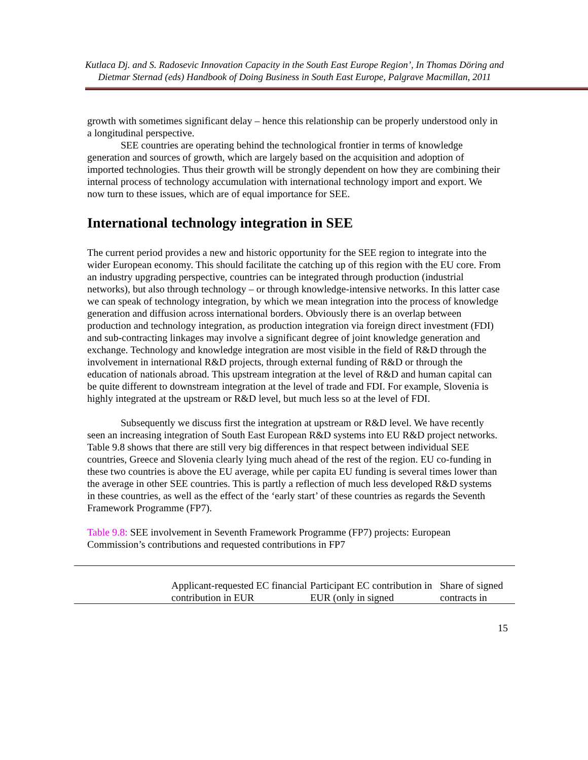Kutlaca Dj. and S. Radosevic Innovation Capacity in the South East Europe Region’, In Thomas Döring and Dietmar Sternad (eds) Handbook of Doing Business in South East Europe, Palgrave Macmillan, 2011
growth with sometimes significant delay – hence this relationship can be properly understood only in a longitudinal perspective.
SEE countries are operating behind the technological frontier in terms of knowledge generation and sources of growth, which are largely based on the acquisition and adoption of imported technologies. Thus their growth will be strongly dependent on how they are combining their internal process of technology accumulation with international technology import and export. We now turn to these issues, which are of equal importance for SEE.
International technology integration in SEE
The current period provides a new and historic opportunity for the SEE region to integrate into the wider European economy. This should facilitate the catching up of this region with the EU core. From an industry upgrading perspective, countries can be integrated through production (industrial networks), but also through technology – or through knowledge-intensive networks. In this latter case we can speak of technology integration, by which we mean integration into the process of knowledge generation and diffusion across international borders. Obviously there is an overlap between production and technology integration, as production integration via foreign direct investment (FDI) and sub-contracting linkages may involve a significant degree of joint knowledge generation and exchange. Technology and knowledge integration are most visible in the field of R&D through the involvement in international R&D projects, through external funding of R&D or through the education of nationals abroad. This upstream integration at the level of R&D and human capital can be quite different to downstream integration at the level of trade and FDI. For example, Slovenia is highly integrated at the upstream or R&D level, but much less so at the level of FDI.
Subsequently we discuss first the integration at upstream or R&D level. We have recently seen an increasing integration of South East European R&D systems into EU R&D project networks. Table 9.8 shows that there are still very big differences in that respect between individual SEE countries, Greece and Slovenia clearly lying much ahead of the rest of the region. EU co-funding in these two countries is above the EU average, while per capita EU funding is several times lower than the average in other SEE countries. This is partly a reflection of much less developed R&D systems in these countries, as well as the effect of the ‘early start’ of these countries as regards the Seventh Framework Programme (FP7).
Table 9.8: SEE involvement in Seventh Framework Programme (FP7) projects: European Commission’s contributions and requested contributions in FP7
| | Applicant-requested EC financial contribution in EUR | Participant EC contribution in EUR (only in signed | Share of signed contracts in |
15